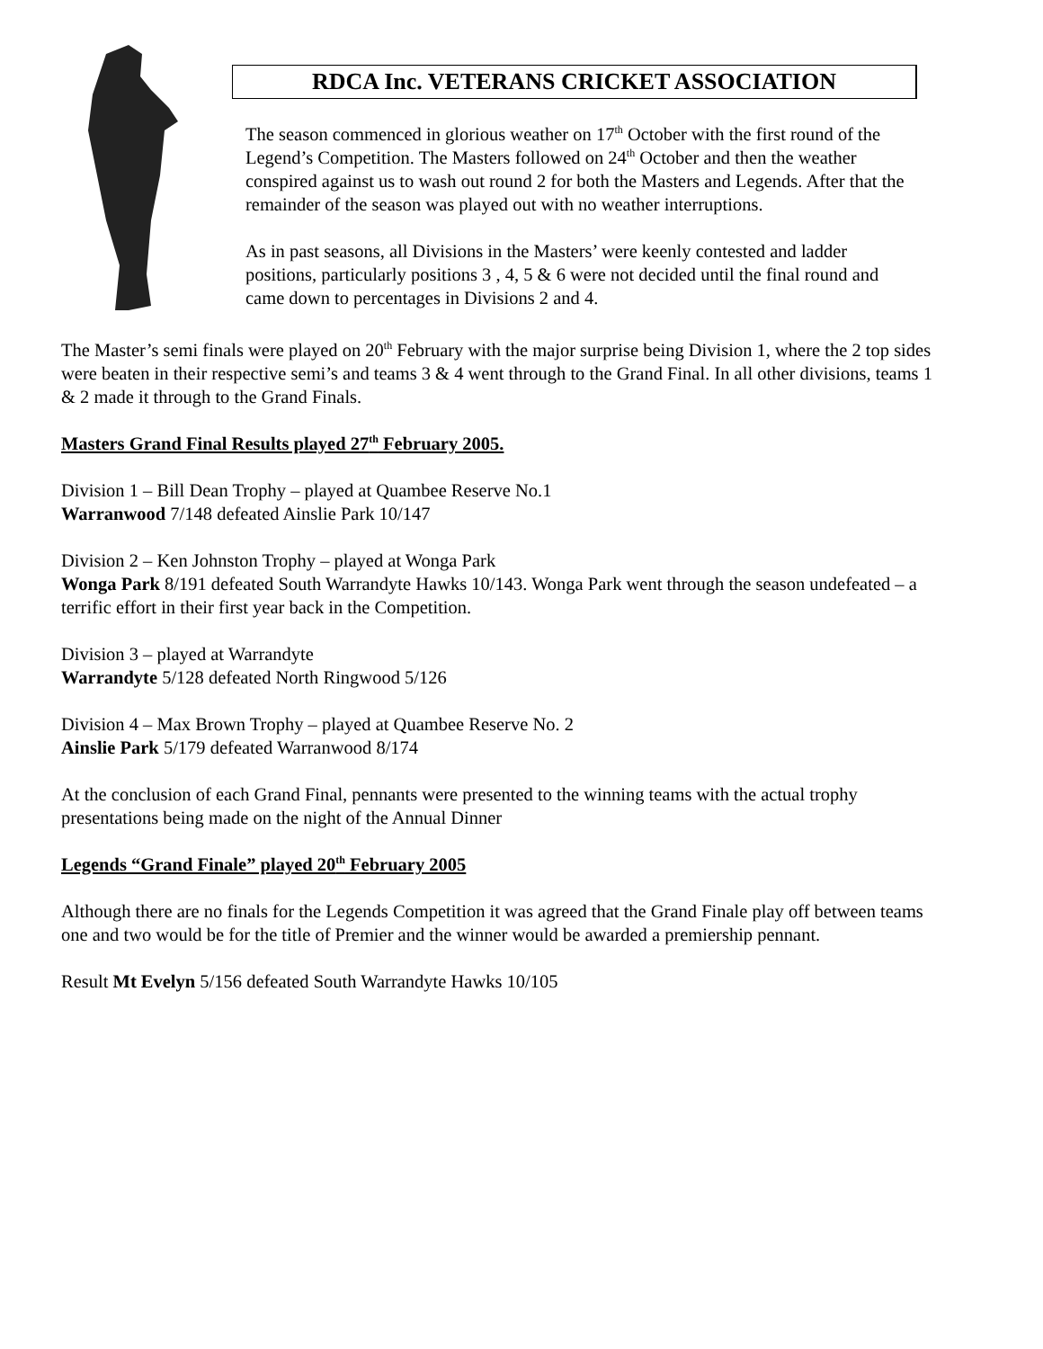RDCA Inc. VETERANS CRICKET ASSOCIATION
The season commenced in glorious weather on 17<sup>th</sup> October with the first round of the Legend’s Competition. The Masters followed on 24<sup>th</sup> October and then the weather conspired against us to wash out round 2 for both the Masters and Legends. After that the remainder of the season was played out with no weather interruptions.
As in past seasons, all Divisions in the Masters’ were keenly contested and ladder positions, particularly positions 3 , 4, 5 & 6 were not decided until the final round and came down to percentages in Divisions 2 and 4.
The Master’s semi finals were played on 20<sup>th</sup> February with the major surprise being Division 1, where the 2 top sides were beaten in their respective semi’s and teams 3 & 4 went through to the Grand Final. In all other divisions, teams 1 & 2 made it through to the Grand Finals.
Masters Grand Final Results played 27<sup>th</sup> February 2005.
Division 1 – Bill Dean Trophy – played at Quambee Reserve No.1
Warranwood 7/148 defeated Ainslie Park 10/147
Division 2 – Ken Johnston Trophy – played at Wonga Park
Wonga Park 8/191 defeated South Warrandyte Hawks 10/143. Wonga Park went through the season undefeated – a terrific effort in their first year back in the Competition.
Division 3 – played at Warrandyte
Warrandyte 5/128 defeated North Ringwood 5/126
Division 4 – Max Brown Trophy – played at Quambee Reserve No. 2
Ainslie Park 5/179 defeated Warranwood 8/174
At the conclusion of each Grand Final, pennants were presented to the winning teams with the actual trophy presentations being made on the night of the Annual Dinner
Legends “Grand Finale” played 20<sup>th</sup> February 2005
Although there are no finals for the Legends Competition it was agreed that the Grand Finale play off between teams one and two would be for the title of Premier and the winner would be awarded a premiership pennant.
Result Mt Evelyn 5/156 defeated South Warrandyte Hawks 10/105